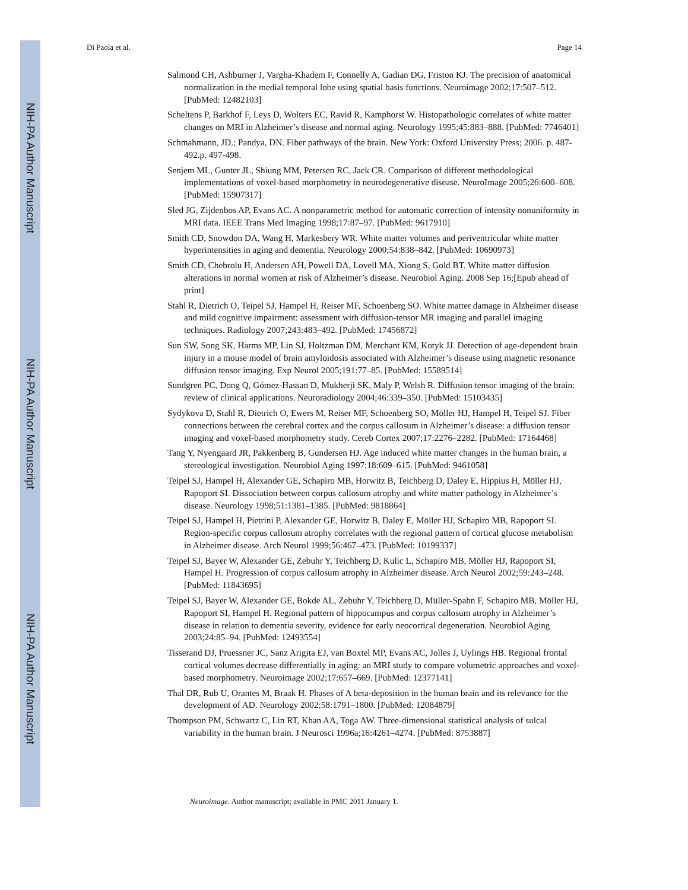NIH-PA Author Manuscript
NIH-PA Author Manuscript
NIH-PA Author Manuscript
Di Paola et al. Page 14
Salmond CH, Ashburner J, Vargha-Khadem F, Connelly A, Gadian DG, Friston KJ. The precision of anatomical normalization in the medial temporal lobe using spatial basis functions. Neuroimage 2002;17:507–512. [PubMed: 12482103]
Scheltens P, Barkhof F, Leys D, Wolters EC, Ravid R, Kamphorst W. Histopathologic correlates of white matter changes on MRI in Alzheimer’s disease and normal aging. Neurology 1995;45:883–888. [PubMed: 7746401]
Schmahmann, JD.; Pandya, DN. Fiber pathways of the brain. New York: Oxford University Press; 2006. p. 487-492.p. 497-498.
Senjem ML, Gunter JL, Shiung MM, Petersen RC, Jack CR. Comparison of different methodological implementations of voxel-based morphometry in neurodegenerative disease. NeuroImage 2005;26:600–608. [PubMed: 15907317]
Sled JG, Zijdenbos AP, Evans AC. A nonparametric method for automatic correction of intensity nonuniformity in MRI data. IEEE Trans Med Imaging 1998;17:87–97. [PubMed: 9617910]
Smith CD, Snowdon DA, Wang H, Markesbery WR. White matter volumes and periventricular white matter hyperintensities in aging and dementia. Neurology 2000;54:838–842. [PubMed: 10690973]
Smith CD, Chebrolu H, Andersen AH, Powell DA, Lovell MA, Xiong S, Gold BT. White matter diffusion alterations in normal women at risk of Alzheimer’s disease. Neurobiol Aging. 2008 Sep 16;[Epub ahead of print]
Stahl R, Dietrich O, Teipel SJ, Hampel H, Reiser MF, Schoenberg SO. White matter damage in Alzheimer disease and mild cognitive impairment: assessment with diffusion-tensor MR imaging and parallel imaging techniques. Radiology 2007;243:483–492. [PubMed: 17456872]
Sun SW, Song SK, Harms MP, Lin SJ, Holtzman DM, Merchant KM, Kotyk JJ. Detection of age-dependent brain injury in a mouse model of brain amyloidosis associated with Alzheimer’s disease using magnetic resonance diffusion tensor imaging. Exp Neurol 2005;191:77–85. [PubMed: 15589514]
Sundgren PC, Dong Q, Gómez-Hassan D, Mukherji SK, Maly P, Welsh R. Diffusion tensor imaging of the brain: review of clinical applications. Neuroradiology 2004;46:339–350. [PubMed: 15103435]
Sydykova D, Stahl R, Dietrich O, Ewers M, Reiser MF, Schoenberg SO, Möller HJ, Hampel H, Teipel SJ. Fiber connections between the cerebral cortex and the corpus callosum in Alzheimer’s disease: a diffusion tensor imaging and voxel-based morphometry study. Cereb Cortex 2007;17:2276–2282. [PubMed: 17164468]
Tang Y, Nyengaard JR, Pakkenberg B, Gundersen HJ. Age induced white matter changes in the human brain, a stereological investigation. Neurobiol Aging 1997;18:609–615. [PubMed: 9461058]
Teipel SJ, Hampel H, Alexander GE, Schapiro MB, Horwitz B, Teichberg D, Daley E, Hippius H, Möller HJ, Rapoport SI. Dissociation between corpus callosum atrophy and white matter pathology in Alzheimer’s disease. Neurology 1998;51:1381–1385. [PubMed: 9818864]
Teipel SJ, Hampel H, Pietrini P, Alexander GE, Horwitz B, Daley E, Möller HJ, Schapiro MB, Rapoport SI. Region-specific corpus callosum atrophy correlates with the regional pattern of cortical glucose metabolism in Alzheimer disease. Arch Neurol 1999;56:467–473. [PubMed: 10199337]
Teipel SJ, Bayer W, Alexander GE, Zebuhr Y, Teichberg D, Kulic L, Schapiro MB, Möller HJ, Rapoport SI, Hampel H. Progression of corpus callosum atrophy in Alzheimer disease. Arch Neurol 2002;59:243–248. [PubMed: 11843695]
Teipel SJ, Bayer W, Alexander GE, Bokde AL, Zebuhr Y, Teichberg D, Müller-Spahn F, Schapiro MB, Möller HJ, Rapoport SI, Hampel H. Regional pattern of hippocampus and corpus callosum atrophy in Alzheimer’s disease in relation to dementia severity, evidence for early neocortical degeneration. Neurobiol Aging 2003;24:85–94. [PubMed: 12493554]
Tisserand DJ, Pruessner JC, Sanz Arigita EJ, van Boxtel MP, Evans AC, Jolles J, Uylings HB. Regional frontal cortical volumes decrease differentially in aging: an MRI study to compare volumetric approaches and voxel-based morphometry. Neuroimage 2002;17:657–669. [PubMed: 12377141]
Thal DR, Rub U, Orantes M, Braak H. Phases of A beta-deposition in the human brain and its relevance for the development of AD. Neurology 2002;58:1791–1800. [PubMed: 12084879]
Thompson PM, Schwartz C, Lin RT, Khan AA, Toga AW. Three-dimensional statistical analysis of sulcal variability in the human brain. J Neurosci 1996a;16:4261–4274. [PubMed: 8753887]
Neuroimage. Author manuscript; available in PMC 2011 January 1.